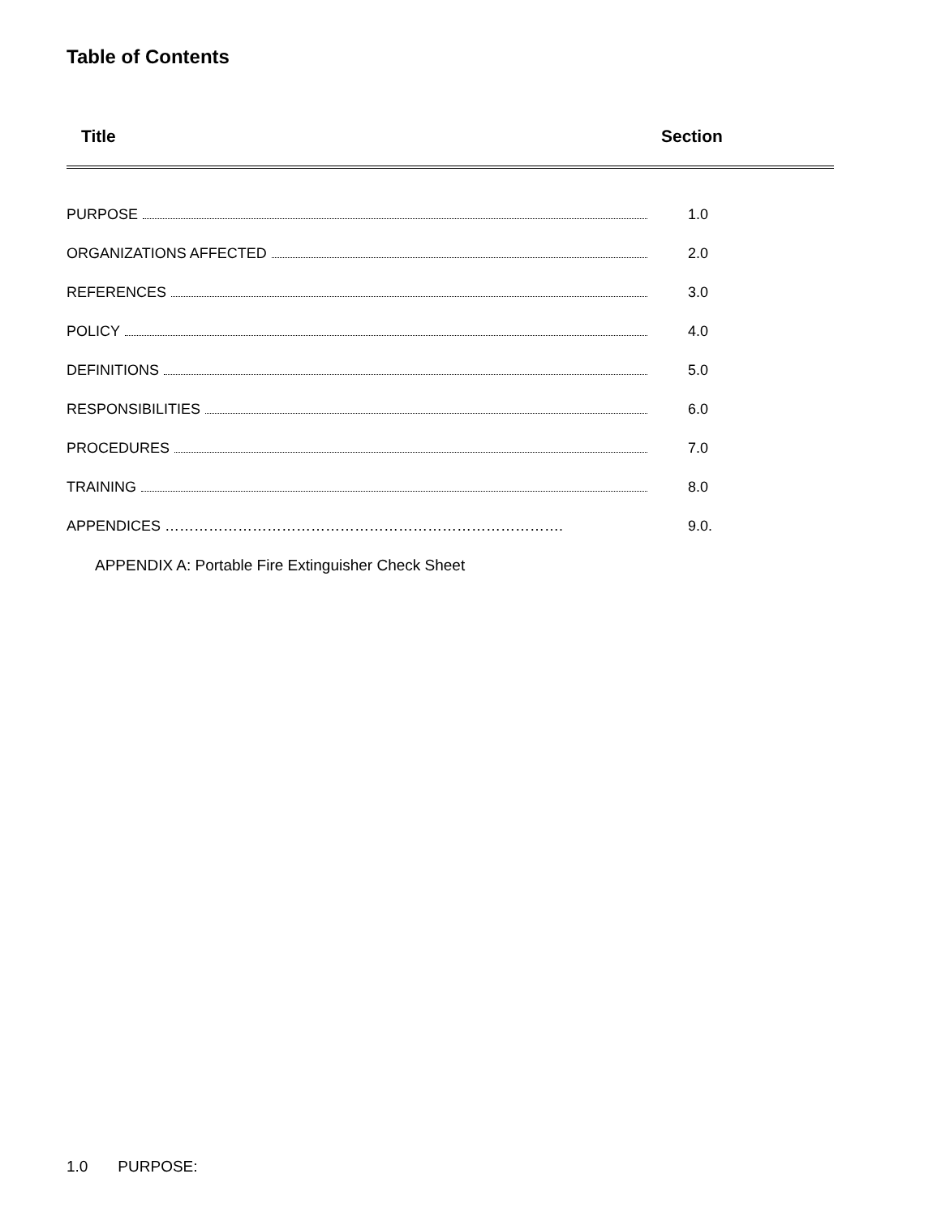Table of Contents
Title Section
PURPOSE 1.0
ORGANIZATIONS AFFECTED 2.0
REFERENCES 3.0
POLICY 4.0
DEFINITIONS 5.0
RESPONSIBILITIES 6.0
PROCEDURES 7.0
TRAINING 8.0
APPENDICES ………………………………………………………………………. 9.0.
APPENDIX A: Portable Fire Extinguisher Check Sheet
1.0 PURPOSE: